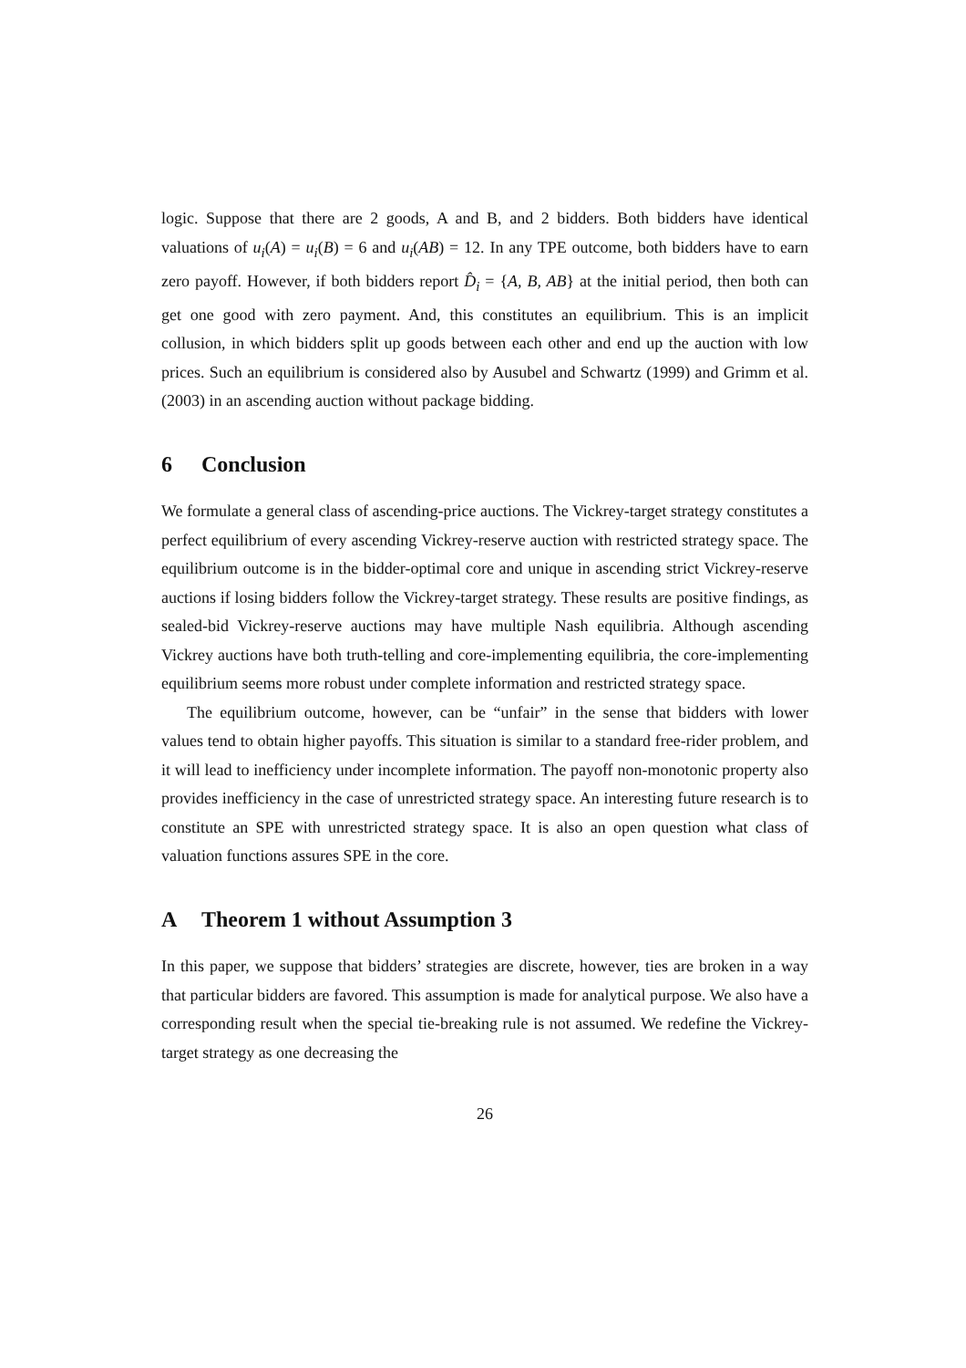logic. Suppose that there are 2 goods, A and B, and 2 bidders. Both bidders have identical valuations of u<sub>i</sub>(A) = u<sub>i</sub>(B) = 6 and u<sub>i</sub>(AB) = 12. In any TPE outcome, both bidders have to earn zero payoff. However, if both bidders report D̂<sub>i</sub> = {A, B, AB} at the initial period, then both can get one good with zero payment. And, this constitutes an equilibrium. This is an implicit collusion, in which bidders split up goods between each other and end up the auction with low prices. Such an equilibrium is considered also by Ausubel and Schwartz (1999) and Grimm et al. (2003) in an ascending auction without package bidding.
6 Conclusion
We formulate a general class of ascending-price auctions. The Vickrey-target strategy constitutes a perfect equilibrium of every ascending Vickrey-reserve auction with restricted strategy space. The equilibrium outcome is in the bidder-optimal core and unique in ascending strict Vickrey-reserve auctions if losing bidders follow the Vickrey-target strategy. These results are positive findings, as sealed-bid Vickrey-reserve auctions may have multiple Nash equilibria. Although ascending Vickrey auctions have both truth-telling and core-implementing equilibria, the core-implementing equilibrium seems more robust under complete information and restricted strategy space.
The equilibrium outcome, however, can be “unfair” in the sense that bidders with lower values tend to obtain higher payoffs. This situation is similar to a standard free-rider problem, and it will lead to inefficiency under incomplete information. The payoff non-monotonic property also provides inefficiency in the case of unrestricted strategy space. An interesting future research is to constitute an SPE with unrestricted strategy space. It is also an open question what class of valuation functions assures SPE in the core.
A Theorem 1 without Assumption 3
In this paper, we suppose that bidders’ strategies are discrete, however, ties are broken in a way that particular bidders are favored. This assumption is made for analytical purpose. We also have a corresponding result when the special tie-breaking rule is not assumed. We redefine the Vickrey-target strategy as one decreasing the
26